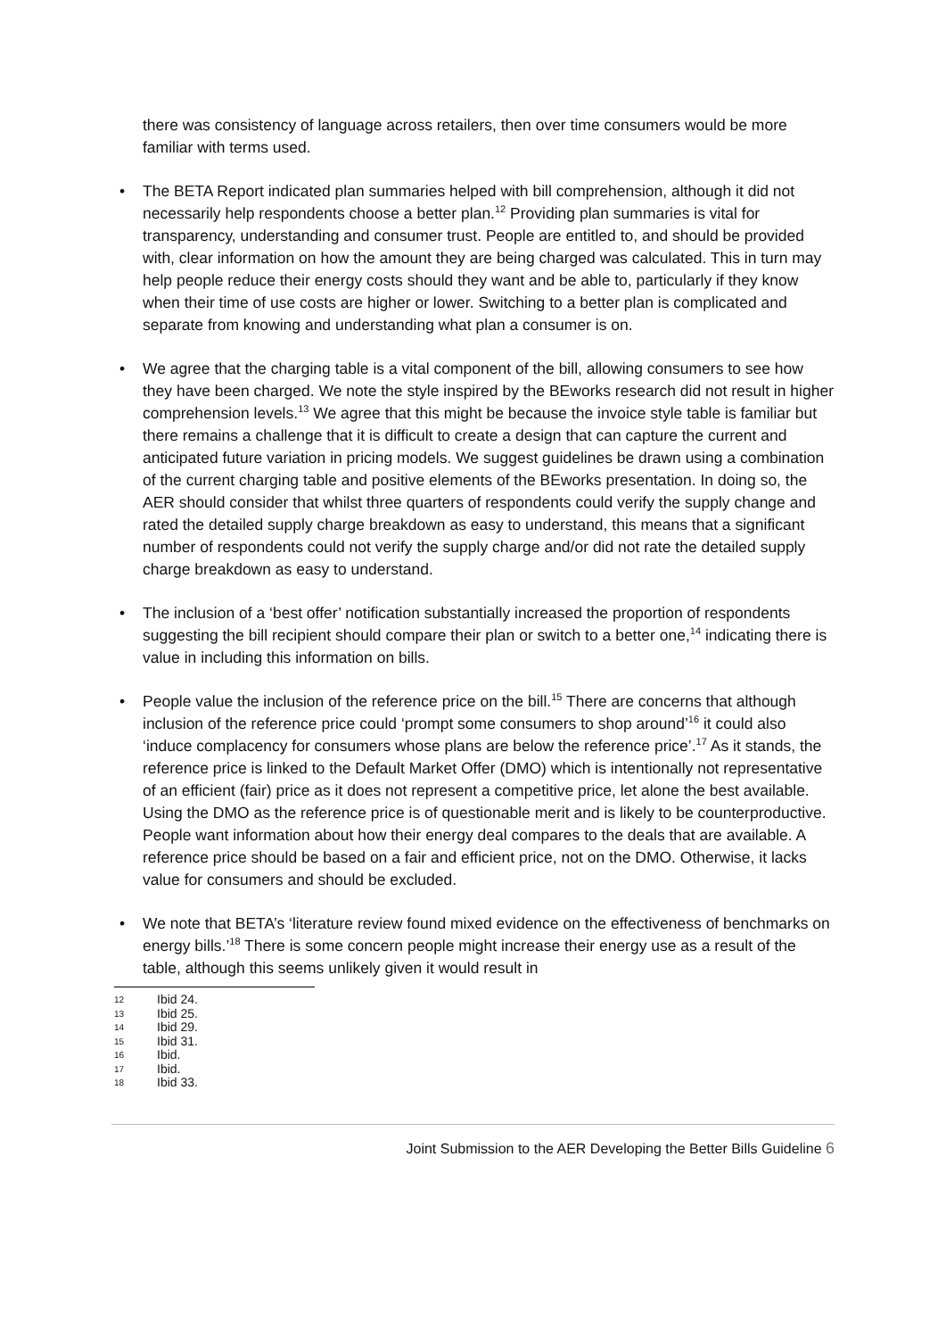there was consistency of language across retailers, then over time consumers would be more familiar with terms used.
• The BETA Report indicated plan summaries helped with bill comprehension, although it did not necessarily help respondents choose a better plan.<sup>12</sup> Providing plan summaries is vital for transparency, understanding and consumer trust. People are entitled to, and should be provided with, clear information on how the amount they are being charged was calculated. This in turn may help people reduce their energy costs should they want and be able to, particularly if they know when their time of use costs are higher or lower. Switching to a better plan is complicated and separate from knowing and understanding what plan a consumer is on.
• We agree that the charging table is a vital component of the bill, allowing consumers to see how they have been charged. We note the style inspired by the BEworks research did not result in higher comprehension levels.<sup>13</sup> We agree that this might be because the invoice style table is familiar but there remains a challenge that it is difficult to create a design that can capture the current and anticipated future variation in pricing models. We suggest guidelines be drawn using a combination of the current charging table and positive elements of the BEworks presentation. In doing so, the AER should consider that whilst three quarters of respondents could verify the supply change and rated the detailed supply charge breakdown as easy to understand, this means that a significant number of respondents could not verify the supply charge and/or did not rate the detailed supply charge breakdown as easy to understand.
• The inclusion of a ‘best offer’ notification substantially increased the proportion of respondents suggesting the bill recipient should compare their plan or switch to a better one,<sup>14</sup> indicating there is value in including this information on bills.
• People value the inclusion of the reference price on the bill.<sup>15</sup> There are concerns that although inclusion of the reference price could ‘prompt some consumers to shop around’<sup>16</sup> it could also ‘induce complacency for consumers whose plans are below the reference price’.<sup>17</sup> As it stands, the reference price is linked to the Default Market Offer (DMO) which is intentionally not representative of an efficient (fair) price as it does not represent a competitive price, let alone the best available. Using the DMO as the reference price is of questionable merit and is likely to be counterproductive. People want information about how their energy deal compares to the deals that are available. A reference price should be based on a fair and efficient price, not on the DMO. Otherwise, it lacks value for consumers and should be excluded.
• We note that BETA’s ‘literature review found mixed evidence on the effectiveness of benchmarks on energy bills.’<sup>18</sup> There is some concern people might increase their energy use as a result of the table, although this seems unlikely given it would result in
12 Ibid 24.
13 Ibid 25.
14 Ibid 29.
15 Ibid 31.
16 Ibid.
17 Ibid.
18 Ibid 33.
Joint Submission to the AER Developing the Better Bills Guideline 6